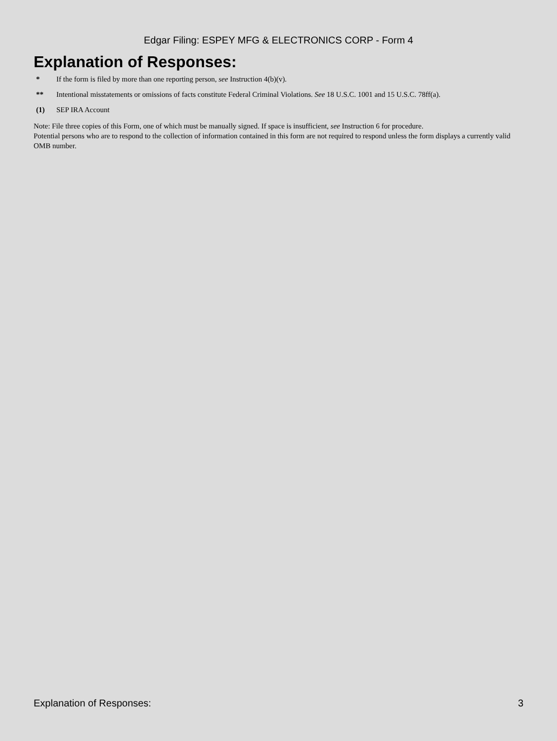Edgar Filing: ESPEY MFG & ELECTRONICS CORP - Form 4
Explanation of Responses:
* If the form is filed by more than one reporting person, see Instruction 4(b)(v).
** Intentional misstatements or omissions of facts constitute Federal Criminal Violations. See 18 U.S.C. 1001 and 15 U.S.C. 78ff(a).
(1) SEP IRA Account
Note: File three copies of this Form, one of which must be manually signed. If space is insufficient, see Instruction 6 for procedure.
Potential persons who are to respond to the collection of information contained in this form are not required to respond unless the form displays a currently valid OMB number.
Explanation of Responses: 3